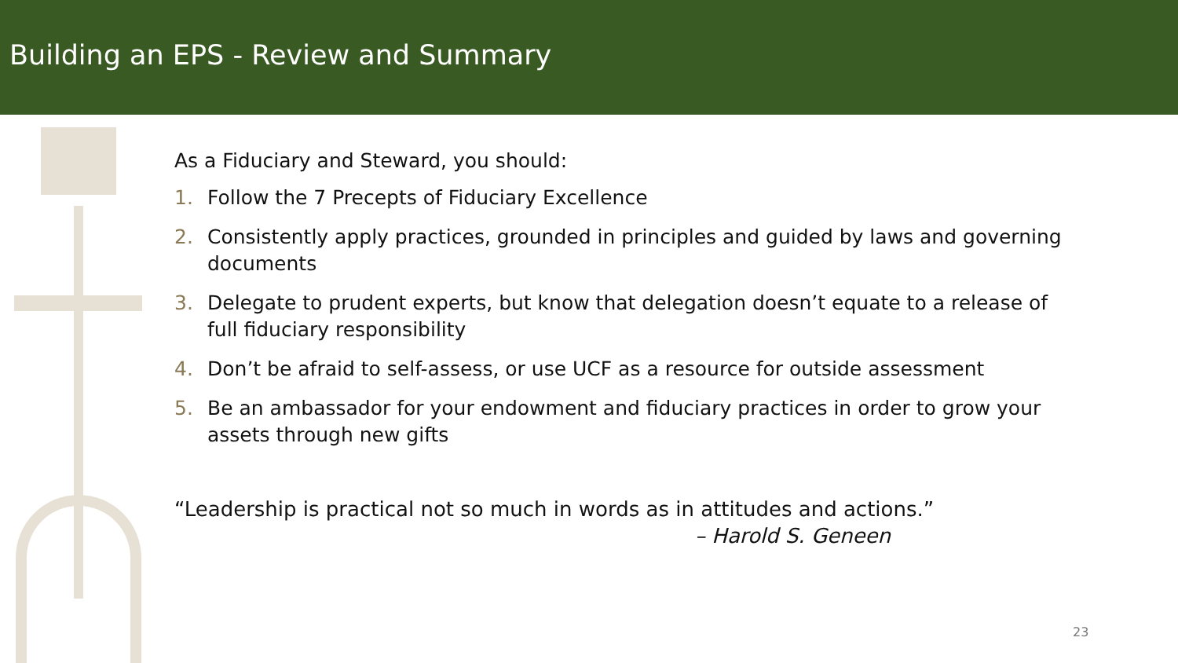Building an EPS - Review and Summary
As a Fiduciary and Steward, you should:
1. Follow the 7 Precepts of Fiduciary Excellence
2. Consistently apply practices, grounded in principles and guided by laws and governing documents
3. Delegate to prudent experts, but know that delegation doesn’t equate to a release of full fiduciary responsibility
4. Don’t be afraid to self-assess, or use UCF as a resource for outside assessment
5. Be an ambassador for your endowment and fiduciary practices in order to grow your assets through new gifts
“Leadership is practical not so much in words as in attitudes and actions.”
– Harold S. Geneen
23